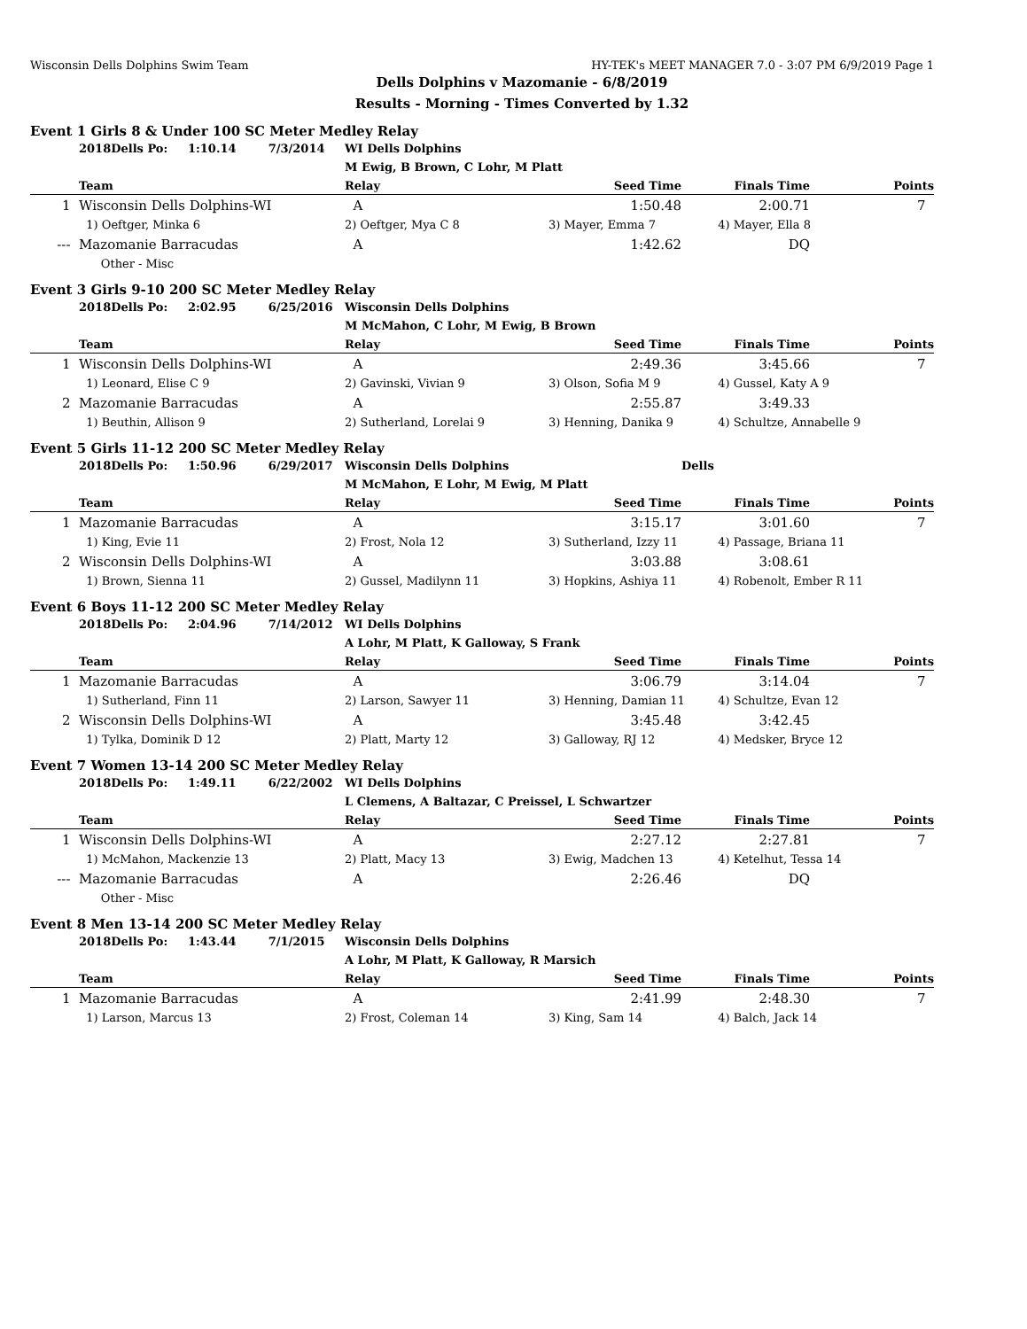Wisconsin Dells Dolphins Swim Team HY-TEK's MEET MANAGER 7.0 - 3:07 PM 6/9/2019 Page 1
Dells Dolphins v Mazomanie - 6/8/2019
Results - Morning - Times Converted by 1.32
Event 1 Girls 8 & Under 100 SC Meter Medley Relay
| | 2018Dells Po: 1:10.14 7/3/2014 | WI Dells Dolphins | | | |
| | | M Ewig, B Brown, C Lohr, M Platt | | | |
| | Team | Relay | Seed Time | Finals Time | Points |
| 1 | Wisconsin Dells Dolphins-WI | A | 1:50.48 | 2:00.71 | 7 |
| | 1) Oeftger, Minka 6 | 2) Oeftger, Mya C 8 | 3) Mayer, Emma 7 | 4) Mayer, Ella 8 | |
| --- | Mazomanie Barracudas | A | 1:42.62 | DQ | |
| | Other - Misc | | | | |
Event 3 Girls 9-10 200 SC Meter Medley Relay
| | 2018Dells Po: 2:02.95 6/25/2016 | Wisconsin Dells Dolphins | | | |
| | | M McMahon, C Lohr, M Ewig, B Brown | | | |
| | Team | Relay | Seed Time | Finals Time | Points |
| 1 | Wisconsin Dells Dolphins-WI | A | 2:49.36 | 3:45.66 | 7 |
| | 1) Leonard, Elise C 9 | 2) Gavinski, Vivian 9 | 3) Olson, Sofia M 9 | 4) Gussel, Katy A 9 | |
| 2 | Mazomanie Barracudas | A | 2:55.87 | 3:49.33 | |
| | 1) Beuthin, Allison 9 | 2) Sutherland, Lorelai 9 | 3) Henning, Danika 9 | 4) Schultze, Annabelle 9 | |
Event 5 Girls 11-12 200 SC Meter Medley Relay
| | 2018Dells Po: 1:50.96 6/29/2017 | Wisconsin Dells Dolphins | | Dells | |
| | | M McMahon, E Lohr, M Ewig, M Platt | | | |
| | Team | Relay | Seed Time | Finals Time | Points |
| 1 | Mazomanie Barracudas | A | 3:15.17 | 3:01.60 | 7 |
| | 1) King, Evie 11 | 2) Frost, Nola 12 | 3) Sutherland, Izzy 11 | 4) Passage, Briana 11 | |
| 2 | Wisconsin Dells Dolphins-WI | A | 3:03.88 | 3:08.61 | |
| | 1) Brown, Sienna 11 | 2) Gussel, Madilynn 11 | 3) Hopkins, Ashiya 11 | 4) Robenolt, Ember R 11 | |
Event 6 Boys 11-12 200 SC Meter Medley Relay
| | 2018Dells Po: 2:04.96 7/14/2012 | WI Dells Dolphins | | | |
| | | A Lohr, M Platt, K Galloway, S Frank | | | |
| | Team | Relay | Seed Time | Finals Time | Points |
| 1 | Mazomanie Barracudas | A | 3:06.79 | 3:14.04 | 7 |
| | 1) Sutherland, Finn 11 | 2) Larson, Sawyer 11 | 3) Henning, Damian 11 | 4) Schultze, Evan 12 | |
| 2 | Wisconsin Dells Dolphins-WI | A | 3:45.48 | 3:42.45 | |
| | 1) Tylka, Dominik D 12 | 2) Platt, Marty 12 | 3) Galloway, RJ 12 | 4) Medsker, Bryce 12 | |
Event 7 Women 13-14 200 SC Meter Medley Relay
| | 2018Dells Po: 1:49.11 6/22/2002 | WI Dells Dolphins | | | |
| | | L Clemens, A Baltazar, C Preissel, L Schwartzer | | | |
| | Team | Relay | Seed Time | Finals Time | Points |
| 1 | Wisconsin Dells Dolphins-WI | A | 2:27.12 | 2:27.81 | 7 |
| | 1) McMahon, Mackenzie 13 | 2) Platt, Macy 13 | 3) Ewig, Madchen 13 | 4) Ketelhut, Tessa 14 | |
| --- | Mazomanie Barracudas | A | 2:26.46 | DQ | |
| | Other - Misc | | | | |
Event 8 Men 13-14 200 SC Meter Medley Relay
| | 2018Dells Po: 1:43.44 7/1/2015 | Wisconsin Dells Dolphins | | | |
| | | A Lohr, M Platt, K Galloway, R Marsich | | | |
| | Team | Relay | Seed Time | Finals Time | Points |
| 1 | Mazomanie Barracudas | A | 2:41.99 | 2:48.30 | 7 |
| | 1) Larson, Marcus 13 | 2) Frost, Coleman 14 | 3) King, Sam 14 | 4) Balch, Jack 14 | |